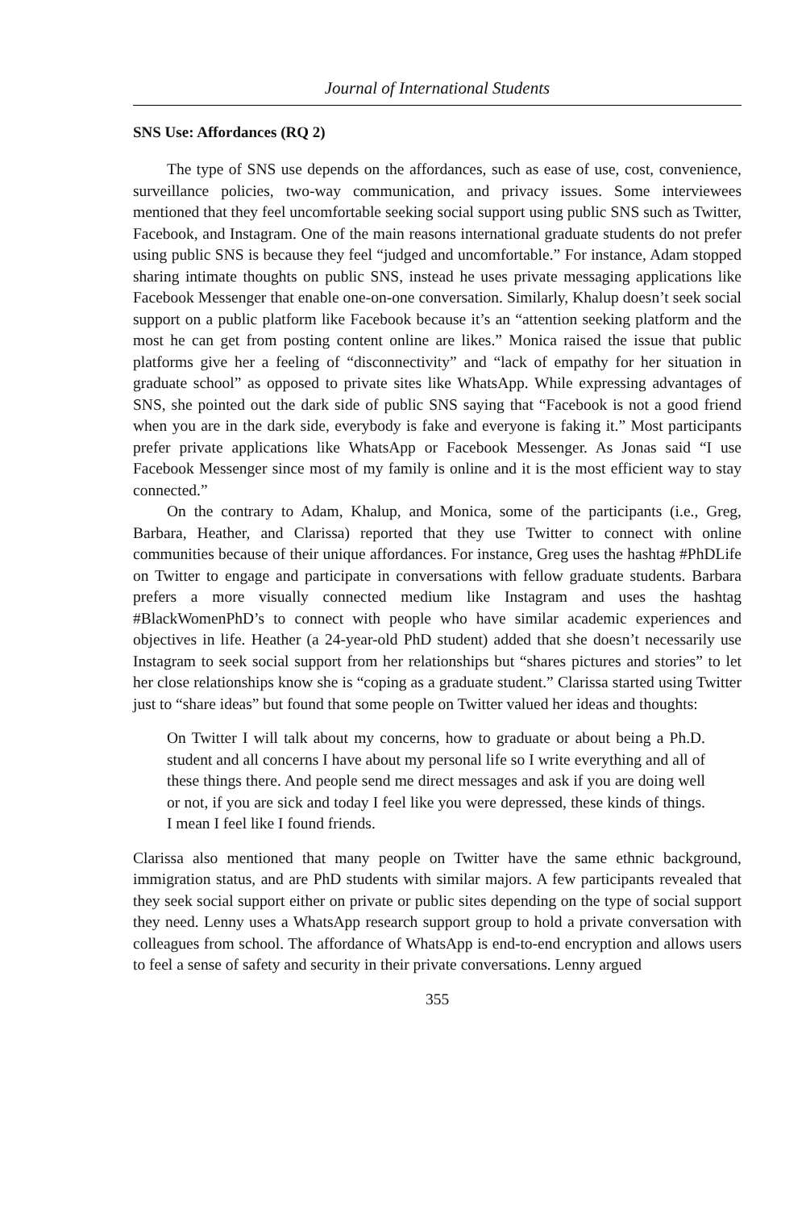Journal of International Students
SNS Use: Affordances (RQ 2)
The type of SNS use depends on the affordances, such as ease of use, cost, convenience, surveillance policies, two-way communication, and privacy issues. Some interviewees mentioned that they feel uncomfortable seeking social support using public SNS such as Twitter, Facebook, and Instagram. One of the main reasons international graduate students do not prefer using public SNS is because they feel “judged and uncomfortable.” For instance, Adam stopped sharing intimate thoughts on public SNS, instead he uses private messaging applications like Facebook Messenger that enable one-on-one conversation. Similarly, Khalup doesn’t seek social support on a public platform like Facebook because it’s an “attention seeking platform and the most he can get from posting content online are likes.” Monica raised the issue that public platforms give her a feeling of “disconnectivity” and “lack of empathy for her situation in graduate school” as opposed to private sites like WhatsApp. While expressing advantages of SNS, she pointed out the dark side of public SNS saying that “Facebook is not a good friend when you are in the dark side, everybody is fake and everyone is faking it.” Most participants prefer private applications like WhatsApp or Facebook Messenger. As Jonas said “I use Facebook Messenger since most of my family is online and it is the most efficient way to stay connected.”
On the contrary to Adam, Khalup, and Monica, some of the participants (i.e., Greg, Barbara, Heather, and Clarissa) reported that they use Twitter to connect with online communities because of their unique affordances. For instance, Greg uses the hashtag #PhDLife on Twitter to engage and participate in conversations with fellow graduate students. Barbara prefers a more visually connected medium like Instagram and uses the hashtag #BlackWomenPhD’s to connect with people who have similar academic experiences and objectives in life. Heather (a 24-year-old PhD student) added that she doesn’t necessarily use Instagram to seek social support from her relationships but “shares pictures and stories” to let her close relationships know she is “coping as a graduate student.” Clarissa started using Twitter just to “share ideas” but found that some people on Twitter valued her ideas and thoughts:
On Twitter I will talk about my concerns, how to graduate or about being a Ph.D. student and all concerns I have about my personal life so I write everything and all of these things there. And people send me direct messages and ask if you are doing well or not, if you are sick and today I feel like you were depressed, these kinds of things. I mean I feel like I found friends.
Clarissa also mentioned that many people on Twitter have the same ethnic background, immigration status, and are PhD students with similar majors. A few participants revealed that they seek social support either on private or public sites depending on the type of social support they need. Lenny uses a WhatsApp research support group to hold a private conversation with colleagues from school. The affordance of WhatsApp is end-to-end encryption and allows users to feel a sense of safety and security in their private conversations. Lenny argued
355